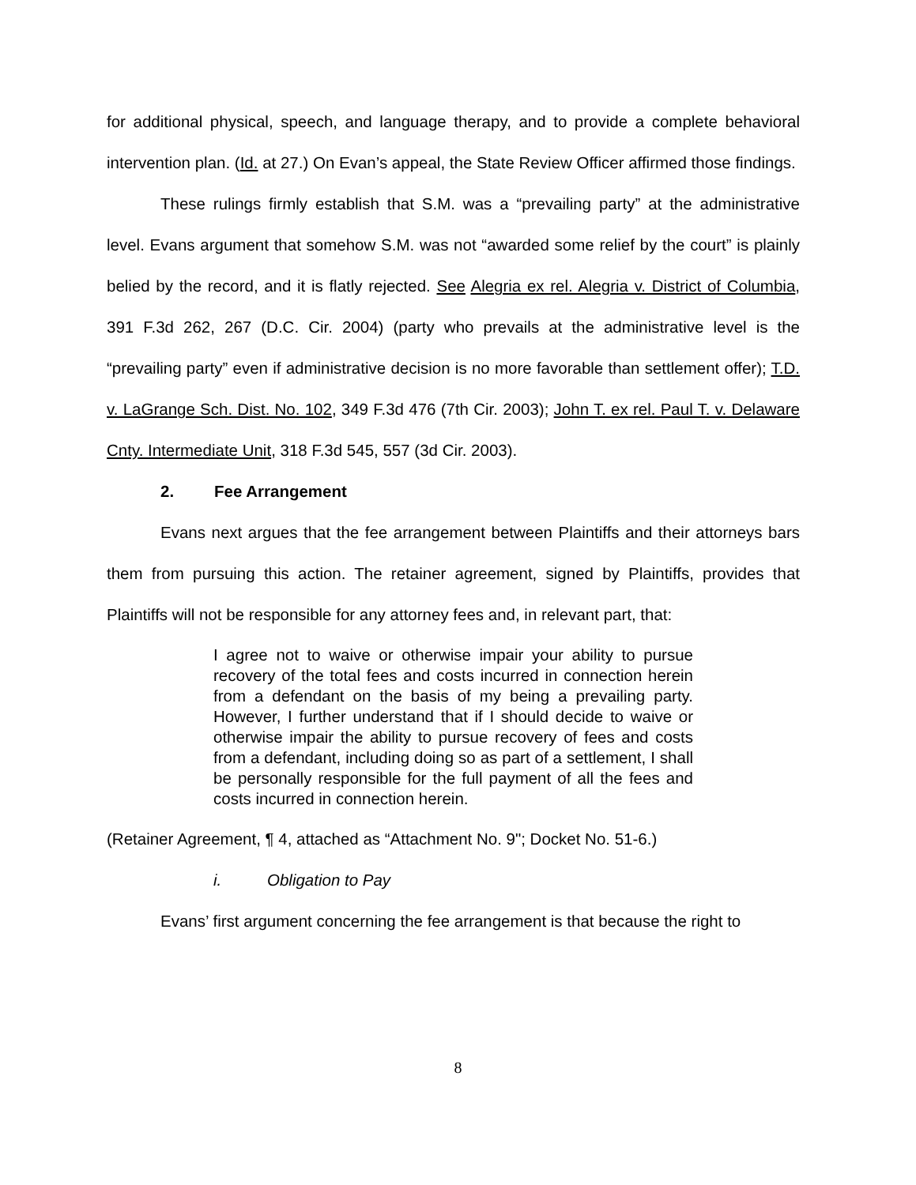for additional physical, speech, and language therapy, and to provide a complete behavioral intervention plan. (Id. at 27.) On Evan’s appeal, the State Review Officer affirmed those findings.
These rulings firmly establish that S.M. was a “prevailing party” at the administrative level. Evans argument that somehow S.M. was not “awarded some relief by the court” is plainly belied by the record, and it is flatly rejected. See Alegria ex rel. Alegria v. District of Columbia, 391 F.3d 262, 267 (D.C. Cir. 2004) (party who prevails at the administrative level is the “prevailing party” even if administrative decision is no more favorable than settlement offer); T.D. v. LaGrange Sch. Dist. No. 102, 349 F.3d 476 (7th Cir. 2003); John T. ex rel. Paul T. v. Delaware Cnty. Intermediate Unit, 318 F.3d 545, 557 (3d Cir. 2003).
2. Fee Arrangement
Evans next argues that the fee arrangement between Plaintiffs and their attorneys bars them from pursuing this action. The retainer agreement, signed by Plaintiffs, provides that Plaintiffs will not be responsible for any attorney fees and, in relevant part, that:
I agree not to waive or otherwise impair your ability to pursue recovery of the total fees and costs incurred in connection herein from a defendant on the basis of my being a prevailing party. However, I further understand that if I should decide to waive or otherwise impair the ability to pursue recovery of fees and costs from a defendant, including doing so as part of a settlement, I shall be personally responsible for the full payment of all the fees and costs incurred in connection herein.
(Retainer Agreement, ¶ 4, attached as “Attachment No. 9"; Docket No. 51-6.)
i. Obligation to Pay
Evans’ first argument concerning the fee arrangement is that because the right to
8